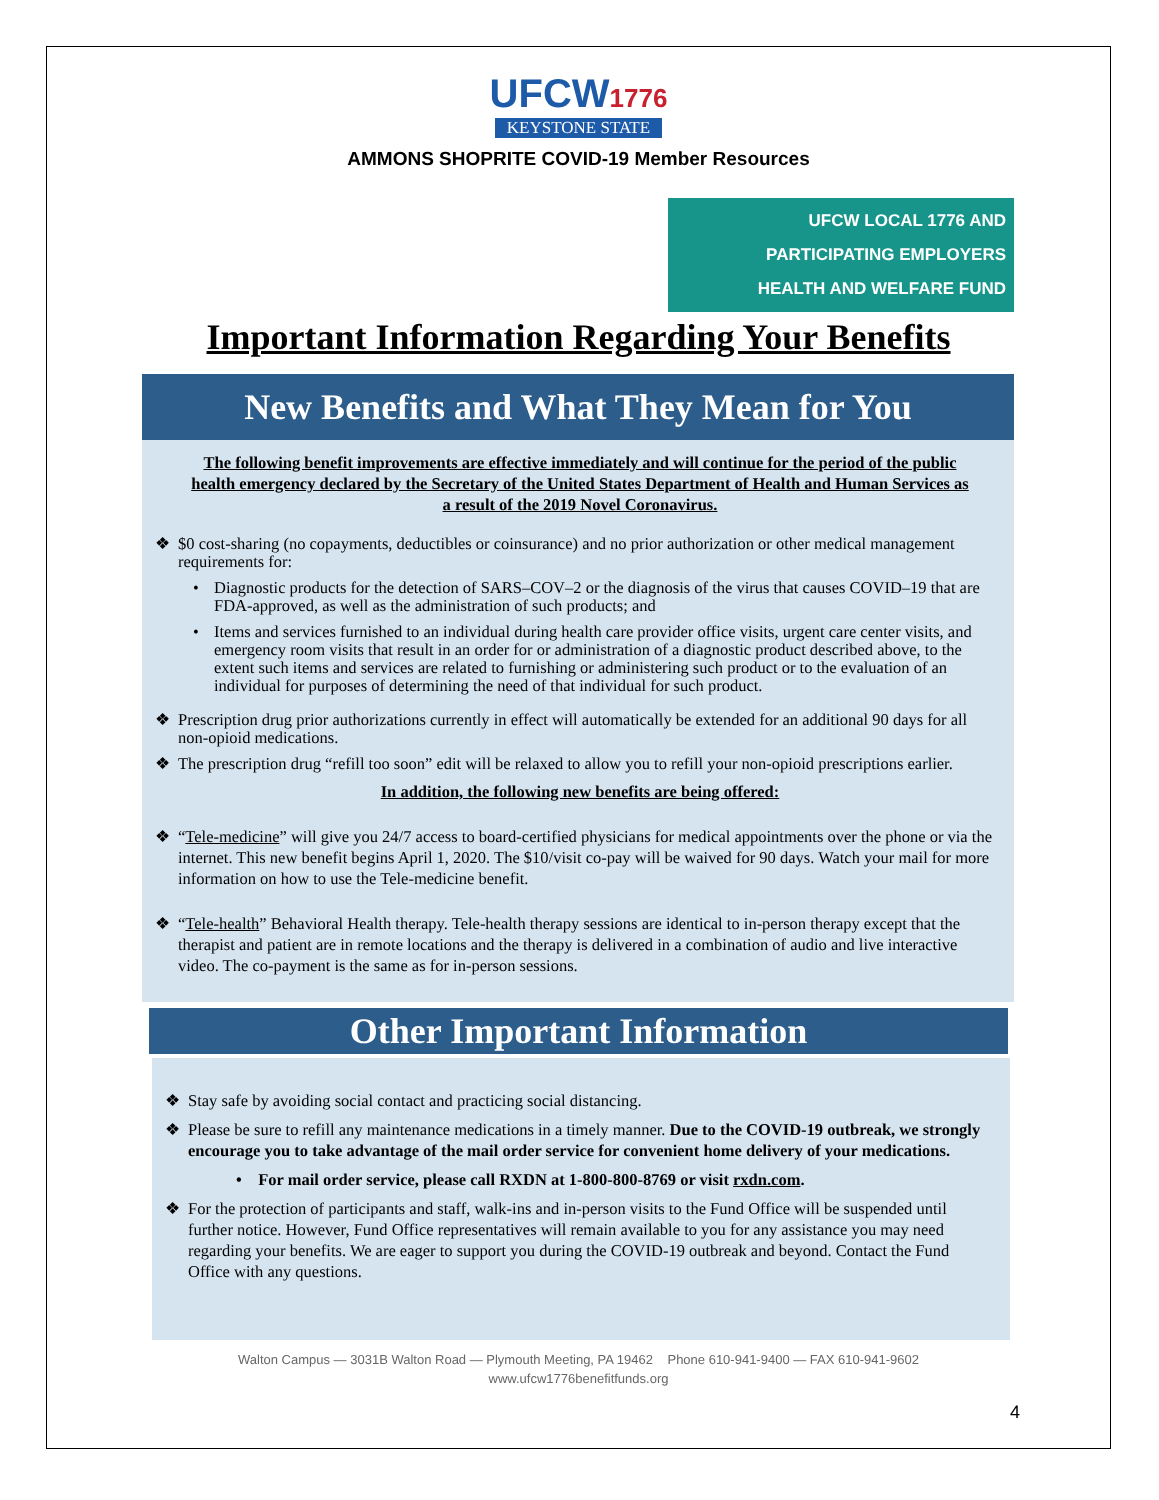UFCW1776
KEYSTONE STATE
AMMONS SHOPRITE COVID-19 Member Resources
UFCW LOCAL 1776 AND PARTICIPATING EMPLOYERS
HEALTH AND WELFARE FUND
Important Information Regarding Your Benefits
New Benefits and What They Mean for You
The following benefit improvements are effective immediately and will continue for the period of the public health emergency declared by the Secretary of the United States Department of Health and Human Services as a result of the 2019 Novel Coronavirus.
❖ $0 cost-sharing (no copayments, deductibles or coinsurance) and no prior authorization or other medical management requirements for:
• Diagnostic products for the detection of SARS–COV–2 or the diagnosis of the virus that causes COVID–19 that are FDA-approved, as well as the administration of such products; and
• Items and services furnished to an individual during health care provider office visits, urgent care center visits, and emergency room visits that result in an order for or administration of a diagnostic product described above, to the extent such items and services are related to furnishing or administering such product or to the evaluation of an individual for purposes of determining the need of that individual for such product.
❖ Prescription drug prior authorizations currently in effect will automatically be extended for an additional 90 days for all non-opioid medications.
❖ The prescription drug “refill too soon” edit will be relaxed to allow you to refill your non-opioid prescriptions earlier.
In addition, the following new benefits are being offered:
❖ “Tele-medicine” will give you 24/7 access to board-certified physicians for medical appointments over the phone or via the internet. This new benefit begins April 1, 2020. The $10/visit co-pay will be waived for 90 days. Watch your mail for more information on how to use the Tele-medicine benefit.
❖ “Tele-health” Behavioral Health therapy. Tele-health therapy sessions are identical to in-person therapy except that the therapist and patient are in remote locations and the therapy is delivered in a combination of audio and live interactive video. The co-payment is the same as for in-person sessions.
Other Important Information
❖ Stay safe by avoiding social contact and practicing social distancing.
❖ Please be sure to refill any maintenance medications in a timely manner. Due to the COVID-19 outbreak, we strongly encourage you to take advantage of the mail order service for convenient home delivery of your medications.
• For mail order service, please call RXDN at 1-800-800-8769 or visit rxdn.com.
❖ For the protection of participants and staff, walk-ins and in-person visits to the Fund Office will be suspended until further notice. However, Fund Office representatives will remain available to you for any assistance you may need regarding your benefits. We are eager to support you during the COVID-19 outbreak and beyond. Contact the Fund Office with any questions.
Walton Campus — 3031B Walton Road — Plymouth Meeting, PA 19462 Phone 610-941-9400 — FAX 610-941-9602
www.ufcw1776benefitfunds.org
4